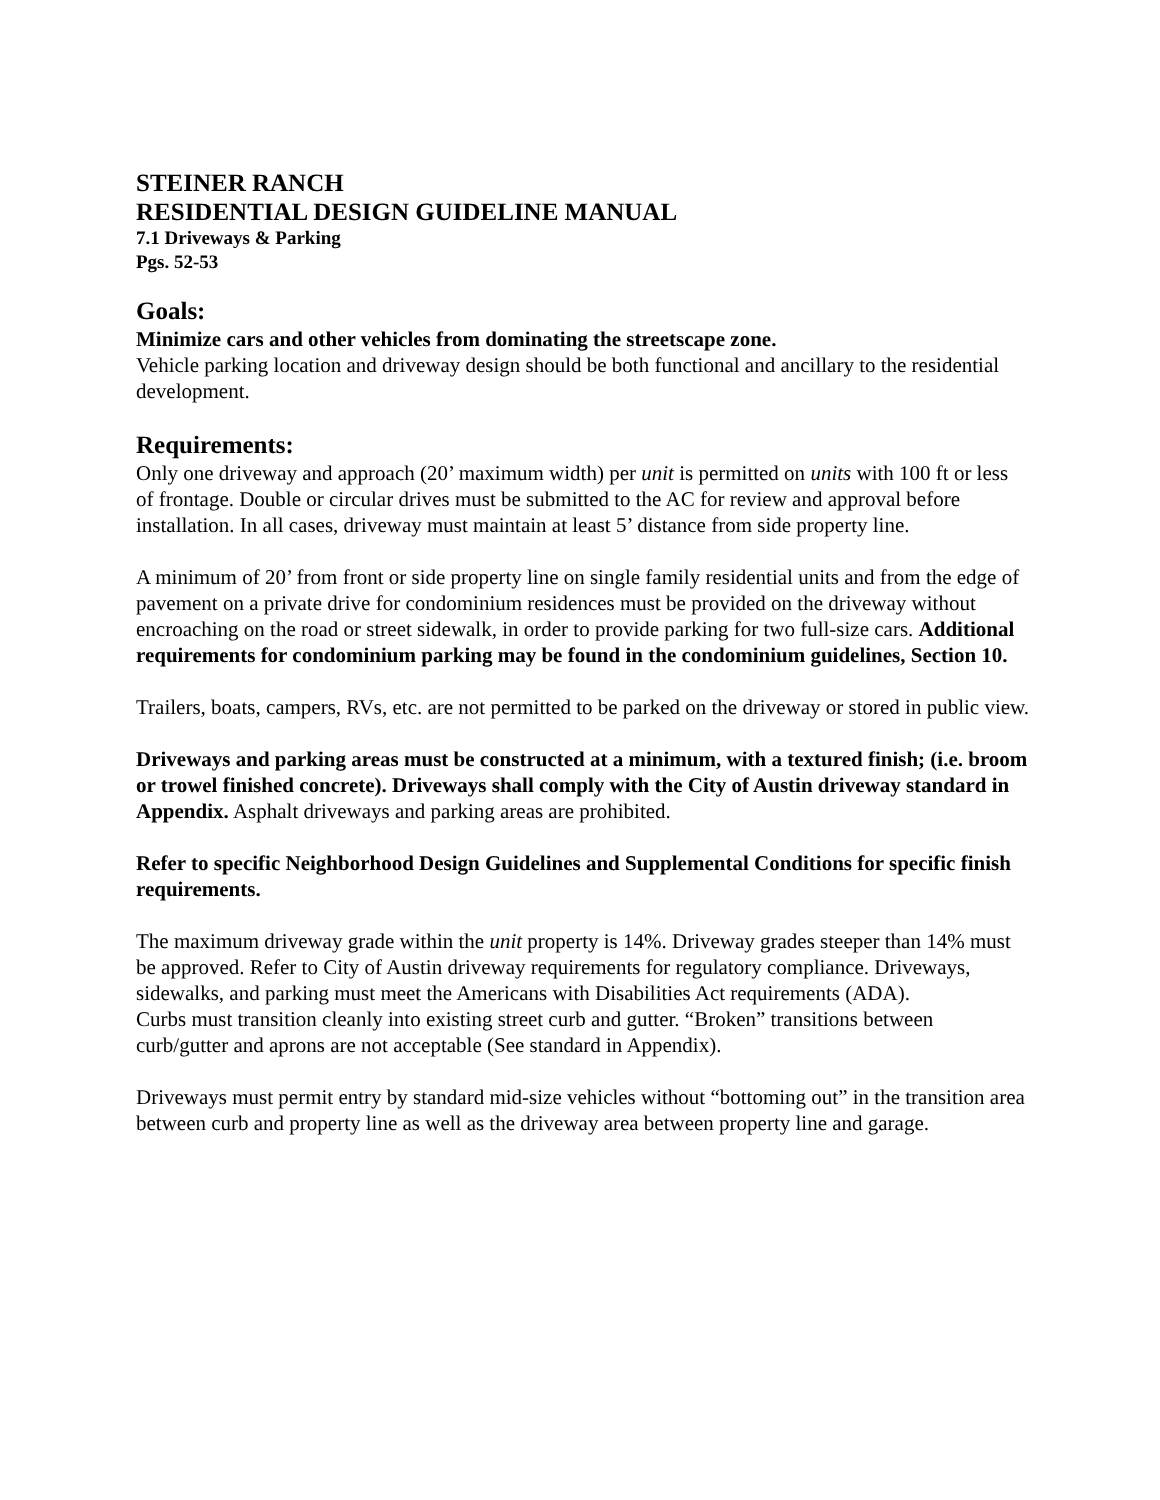STEINER RANCH
RESIDENTIAL DESIGN GUIDELINE MANUAL
7.1 Driveways & Parking
Pgs. 52-53
Goals:
Minimize cars and other vehicles from dominating the streetscape zone.
Vehicle parking location and driveway design should be both functional and ancillary to the residential development.
Requirements:
Only one driveway and approach (20’ maximum width) per unit is permitted on units with 100 ft or less of frontage. Double or circular drives must be submitted to the AC for review and approval before installation. In all cases, driveway must maintain at least 5’ distance from side property line.
A minimum of 20’ from front or side property line on single family residential units and from the edge of pavement on a private drive for condominium residences must be provided on the driveway without encroaching on the road or street sidewalk, in order to provide parking for two full-size cars. Additional requirements for condominium parking may be found in the condominium guidelines, Section 10.
Trailers, boats, campers, RVs, etc. are not permitted to be parked on the driveway or stored in public view.
Driveways and parking areas must be constructed at a minimum, with a textured finish; (i.e. broom or trowel finished concrete). Driveways shall comply with the City of Austin driveway standard in Appendix. Asphalt driveways and parking areas are prohibited.
Refer to specific Neighborhood Design Guidelines and Supplemental Conditions for specific finish requirements.
The maximum driveway grade within the unit property is 14%. Driveway grades steeper than 14% must be approved. Refer to City of Austin driveway requirements for regulatory compliance. Driveways, sidewalks, and parking must meet the Americans with Disabilities Act requirements (ADA).
Curbs must transition cleanly into existing street curb and gutter. “Broken” transitions between curb/gutter and aprons are not acceptable (See standard in Appendix).
Driveways must permit entry by standard mid-size vehicles without “bottoming out” in the transition area between curb and property line as well as the driveway area between property line and garage.